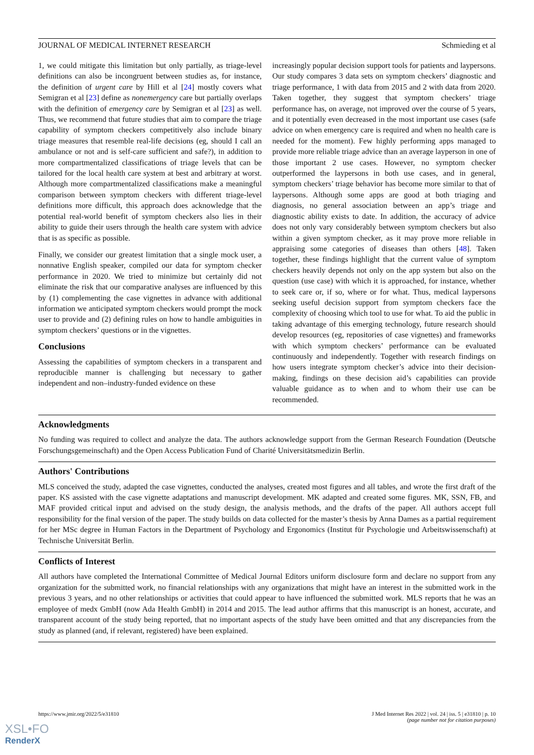JOURNAL OF MEDICAL INTERNET RESEARCH Schmieding et al
1, we could mitigate this limitation but only partially, as triage-level definitions can also be incongruent between studies as, for instance, the definition of urgent care by Hill et al [24] mostly covers what Semigran et al [23] define as nonemergency care but partially overlaps with the definition of emergency care by Semigran et al [23] as well. Thus, we recommend that future studies that aim to compare the triage capability of symptom checkers competitively also include binary triage measures that resemble real-life decisions (eg, should I call an ambulance or not and is self-care sufficient and safe?), in addition to more compartmentalized classifications of triage levels that can be tailored for the local health care system at best and arbitrary at worst. Although more compartmentalized classifications make a meaningful comparison between symptom checkers with different triage-level definitions more difficult, this approach does acknowledge that the potential real-world benefit of symptom checkers also lies in their ability to guide their users through the health care system with advice that is as specific as possible.
Finally, we consider our greatest limitation that a single mock user, a nonnative English speaker, compiled our data for symptom checker performance in 2020. We tried to minimize but certainly did not eliminate the risk that our comparative analyses are influenced by this by (1) complementing the case vignettes in advance with additional information we anticipated symptom checkers would prompt the mock user to provide and (2) defining rules on how to handle ambiguities in symptom checkers’ questions or in the vignettes.
Conclusions
Assessing the capabilities of symptom checkers in a transparent and reproducible manner is challenging but necessary to gather independent and non–industry-funded evidence on these
increasingly popular decision support tools for patients and laypersons. Our study compares 3 data sets on symptom checkers’ diagnostic and triage performance, 1 with data from 2015 and 2 with data from 2020. Taken together, they suggest that symptom checkers’ triage performance has, on average, not improved over the course of 5 years, and it potentially even decreased in the most important use cases (safe advice on when emergency care is required and when no health care is needed for the moment). Few highly performing apps managed to provide more reliable triage advice than an average layperson in one of those important 2 use cases. However, no symptom checker outperformed the laypersons in both use cases, and in general, symptom checkers’ triage behavior has become more similar to that of laypersons. Although some apps are good at both triaging and diagnosis, no general association between an app’s triage and diagnostic ability exists to date. In addition, the accuracy of advice does not only vary considerably between symptom checkers but also within a given symptom checker, as it may prove more reliable in appraising some categories of diseases than others [48]. Taken together, these findings highlight that the current value of symptom checkers heavily depends not only on the app system but also on the question (use case) with which it is approached, for instance, whether to seek care or, if so, where or for what. Thus, medical laypersons seeking useful decision support from symptom checkers face the complexity of choosing which tool to use for what. To aid the public in taking advantage of this emerging technology, future research should develop resources (eg, repositories of case vignettes) and frameworks with which symptom checkers’ performance can be evaluated continuously and independently. Together with research findings on how users integrate symptom checker’s advice into their decision-making, findings on these decision aid’s capabilities can provide valuable guidance as to when and to whom their use can be recommended.
Acknowledgments
No funding was required to collect and analyze the data. The authors acknowledge support from the German Research Foundation (Deutsche Forschungsgemeinschaft) and the Open Access Publication Fund of Charité Universitätsmedizin Berlin.
Authors' Contributions
MLS conceived the study, adapted the case vignettes, conducted the analyses, created most figures and all tables, and wrote the first draft of the paper. KS assisted with the case vignette adaptations and manuscript development. MK adapted and created some figures. MK, SSN, FB, and MAF provided critical input and advised on the study design, the analysis methods, and the drafts of the paper. All authors accept full responsibility for the final version of the paper. The study builds on data collected for the master’s thesis by Anna Dames as a partial requirement for her MSc degree in Human Factors in the Department of Psychology and Ergonomics (Institut für Psychologie und Arbeitswissenschaft) at Technische Universität Berlin.
Conflicts of Interest
All authors have completed the International Committee of Medical Journal Editors uniform disclosure form and declare no support from any organization for the submitted work, no financial relationships with any organizations that might have an interest in the submitted work in the previous 3 years, and no other relationships or activities that could appear to have influenced the submitted work. MLS reports that he was an employee of medx GmbH (now Ada Health GmbH) in 2014 and 2015. The lead author affirms that this manuscript is an honest, accurate, and transparent account of the study being reported, that no important aspects of the study have been omitted and that any discrepancies from the study as planned (and, if relevant, registered) have been explained.
https://www.jmir.org/2022/5/e31810 J Med Internet Res 2022 | vol. 24 | iss. 5 | e31810 | p. 10
(page number not for citation purposes)
XSL•FO
RenderX